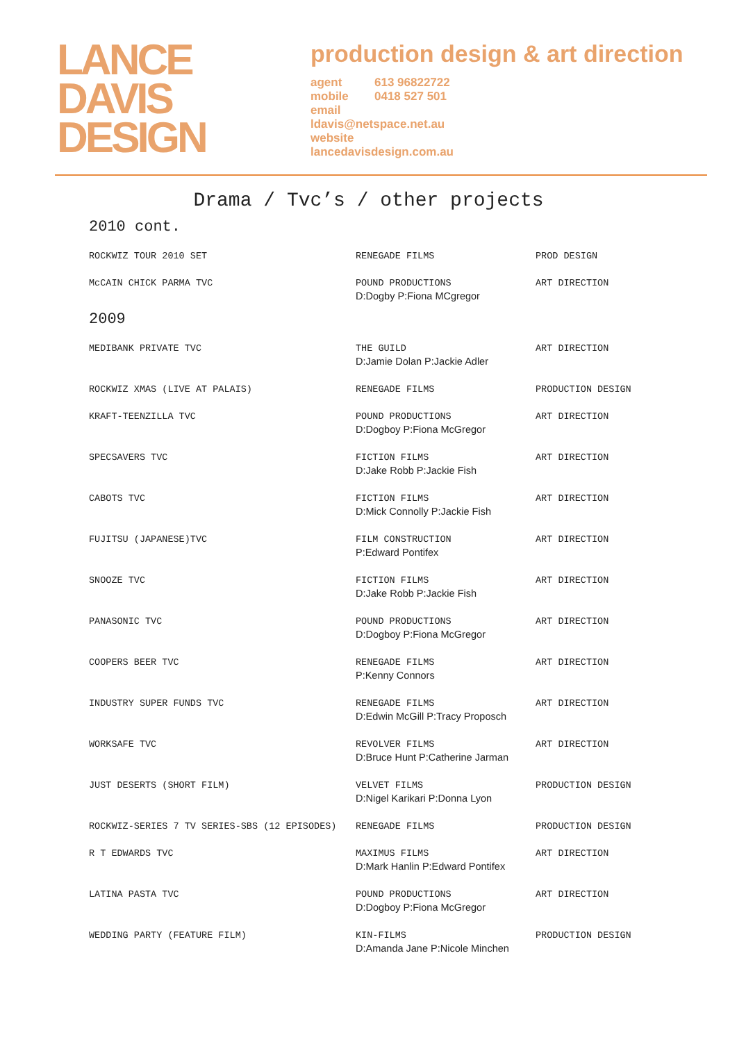LANCE
DAVIS
DESIGN
production design & art direction
agent 613 96822722
mobile 0418 527 501
email
ldavis@netspace.net.au
website
lancedavisdesign.com.au
Drama / Tvc’s / other projects
2010 cont.
| ROCKWIZ TOUR 2010 SET | RENEGADE FILMS | PROD DESIGN |
| McCAIN CHICK PARMA TVC | POUND PRODUCTIONS D:Dogby P:Fiona MCgregor | ART DIRECTION |
2009
| MEDIBANK PRIVATE TVC | THE GUILD D:Jamie Dolan P:Jackie Adler | ART DIRECTION |
| ROCKWIZ XMAS (LIVE AT PALAIS) | RENEGADE FILMS | PRODUCTION DESIGN |
| KRAFT-TEENZILLA TVC | POUND PRODUCTIONS D:Dogboy P:Fiona McGregor | ART DIRECTION |
| SPECSAVERS TVC | FICTION FILMS D:Jake Robb P:Jackie Fish | ART DIRECTION |
| CABOTS TVC | FICTION FILMS D:Mick Connolly P:Jackie Fish | ART DIRECTION |
| FUJITSU (JAPANESE)TVC | FILM CONSTRUCTION P:Edward Pontifex | ART DIRECTION |
| SNOOZE TVC | FICTION FILMS D:Jake Robb P:Jackie Fish | ART DIRECTION |
| PANASONIC TVC | POUND PRODUCTIONS D:Dogboy P:Fiona McGregor | ART DIRECTION |
| COOPERS BEER TVC | RENEGADE FILMS P:Kenny Connors | ART DIRECTION |
| INDUSTRY SUPER FUNDS TVC | RENEGADE FILMS D:Edwin McGill P:Tracy Proposch | ART DIRECTION |
| WORKSAFE TVC | REVOLVER FILMS D:Bruce Hunt P:Catherine Jarman | ART DIRECTION |
| JUST DESERTS (SHORT FILM) | VELVET FILMS D:Nigel Karikari P:Donna Lyon | PRODUCTION DESIGN |
| ROCKWIZ-SERIES 7 TV SERIES-SBS (12 EPISODES) | RENEGADE FILMS | PRODUCTION DESIGN |
| R T EDWARDS TVC | MAXIMUS FILMS D:Mark Hanlin P:Edward Pontifex | ART DIRECTION |
| LATINA PASTA TVC | POUND PRODUCTIONS D:Dogboy P:Fiona McGregor | ART DIRECTION |
| WEDDING PARTY (FEATURE FILM) | KIN-FILMS D:Amanda Jane P:Nicole Minchen | PRODUCTION DESIGN |